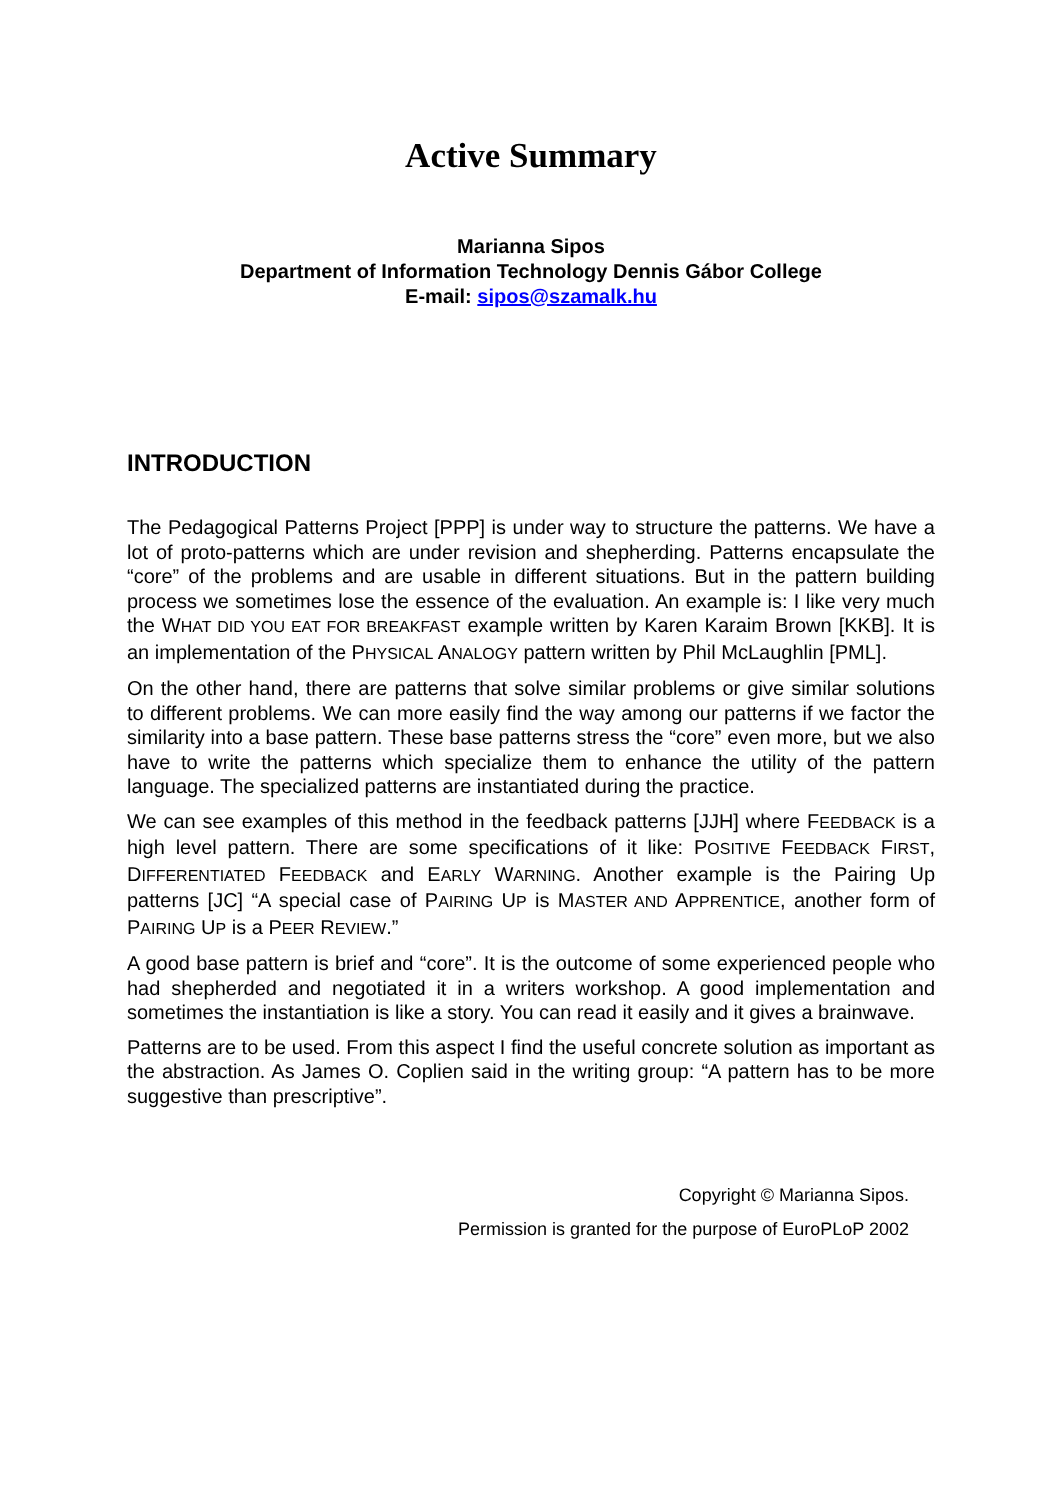Active Summary
Marianna Sipos
Department of Information Technology Dennis Gábor College
E-mail: sipos@szamalk.hu
INTRODUCTION
The Pedagogical Patterns Project [PPP] is under way to structure the patterns. We have a lot of proto-patterns which are under revision and shepherding. Patterns encapsulate the “core” of the problems and are usable in different situations. But in the pattern building process we sometimes lose the essence of the evaluation. An example is: I like very much the WHAT DID YOU EAT FOR BREAKFAST example written by Karen Karaim Brown [KKB]. It is an implementation of the PHYSICAL ANALOGY pattern written by Phil McLaughlin [PML].
On the other hand, there are patterns that solve similar problems or give similar solutions to different problems. We can more easily find the way among our patterns if we factor the similarity into a base pattern. These base patterns stress the “core” even more, but we also have to write the patterns which specialize them to enhance the utility of the pattern language. The specialized patterns are instantiated during the practice.
We can see examples of this method in the feedback patterns [JJH] where FEEDBACK is a high level pattern. There are some specifications of it like: POSITIVE FEEDBACK FIRST, DIFFERENTIATED FEEDBACK and EARLY WARNING. Another example is the Pairing Up patterns [JC] “A special case of PAIRING UP is MASTER AND APPRENTICE, another form of PAIRING UP is a PEER REVIEW.”
A good base pattern is brief and “core”. It is the outcome of some experienced people who had shepherded and negotiated it in a writers workshop. A good implementation and sometimes the instantiation is like a story. You can read it easily and it gives a brainwave.
Patterns are to be used. From this aspect I find the useful concrete solution as important as the abstraction. As James O. Coplien said in the writing group: “A pattern has to be more suggestive than prescriptive”.
Copyright © Marianna Sipos.
Permission is granted for the purpose of EuroPLoP 2002